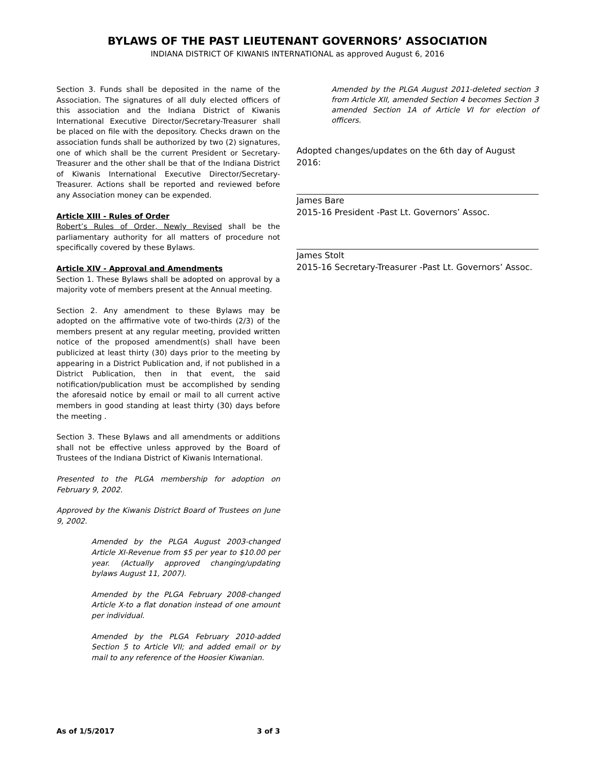BYLAWS OF THE PAST LIEUTENANT GOVERNORS’ ASSOCIATION
INDIANA DISTRICT OF KIWANIS INTERNATIONAL as approved August 6, 2016
Section 3. Funds shall be deposited in the name of the Association. The signatures of all duly elected officers of this association and the Indiana District of Kiwanis International Executive Director/Secretary-Treasurer shall be placed on file with the depository. Checks drawn on the association funds shall be authorized by two (2) signatures, one of which shall be the current President or Secretary-Treasurer and the other shall be that of the Indiana District of Kiwanis International Executive Director/Secretary-Treasurer. Actions shall be reported and reviewed before any Association money can be expended.
Article XIII - Rules of Order
Robert’s Rules of Order, Newly Revised shall be the parliamentary authority for all matters of procedure not specifically covered by these Bylaws.
Article XIV - Approval and Amendments
Section 1. These Bylaws shall be adopted on approval by a majority vote of members present at the Annual meeting.
Section 2. Any amendment to these Bylaws may be adopted on the affirmative vote of two-thirds (2/3) of the members present at any regular meeting, provided written notice of the proposed amendment(s) shall have been publicized at least thirty (30) days prior to the meeting by appearing in a District Publication and, if not published in a District Publication, then in that event, the said notification/publication must be accomplished by sending the aforesaid notice by email or mail to all current active members in good standing at least thirty (30) days before the meeting .
Section 3. These Bylaws and all amendments or additions shall not be effective unless approved by the Board of Trustees of the Indiana District of Kiwanis International.
Presented to the PLGA membership for adoption on February 9, 2002.
Approved by the Kiwanis District Board of Trustees on June 9, 2002.
Amended by the PLGA August 2003-changed Article XI-Revenue from $5 per year to $10.00 per year. (Actually approved changing/updating bylaws August 11, 2007).
Amended by the PLGA February 2008-changed Article X-to a flat donation instead of one amount per individual.
Amended by the PLGA February 2010-added Section 5 to Article VII; and added email or by mail to any reference of the Hoosier Kiwanian.
Amended by the PLGA August 2011-deleted section 3 from Article XII, amended Section 4 becomes Section 3 amended Section 1A of Article VI for election of officers.
Adopted changes/updates on the 6th day of August 2016:
James Bare
2015-16 President -Past Lt. Governors’ Assoc.
James Stolt
2015-16 Secretary-Treasurer -Past Lt. Governors’ Assoc.
As of 1/5/2017 3 of 3